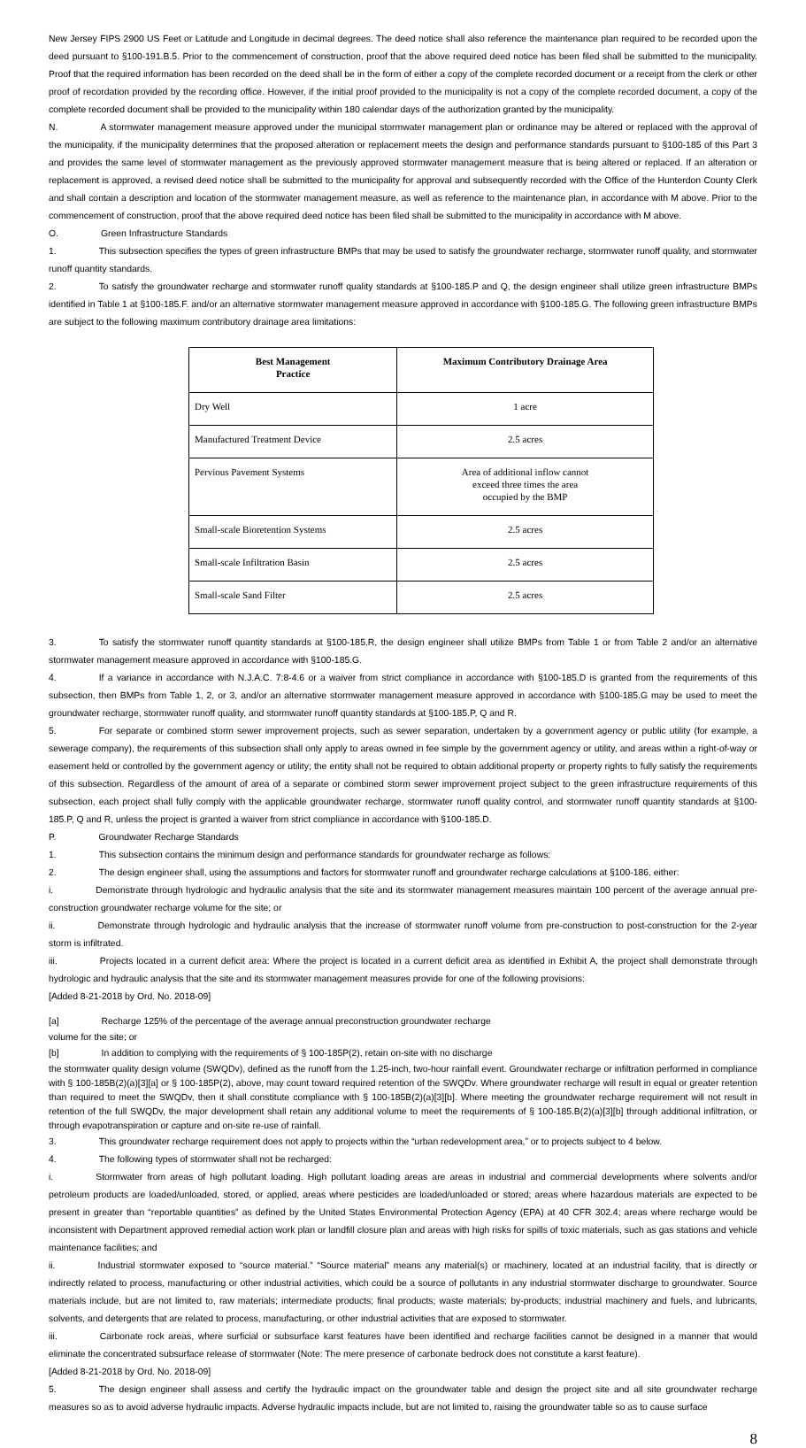New Jersey FIPS 2900 US Feet or Latitude and Longitude in decimal degrees. The deed notice shall also reference the maintenance plan required to be recorded upon the deed pursuant to §100-191.B.5. Prior to the commencement of construction, proof that the above required deed notice has been filed shall be submitted to the municipality. Proof that the required information has been recorded on the deed shall be in the form of either a copy of the complete recorded document or a receipt from the clerk or other proof of recordation provided by the recording office. However, if the initial proof provided to the municipality is not a copy of the complete recorded document, a copy of the complete recorded document shall be provided to the municipality within 180 calendar days of the authorization granted by the municipality.
N. A stormwater management measure approved under the municipal stormwater management plan or ordinance may be altered or replaced with the approval of the municipality, if the municipality determines that the proposed alteration or replacement meets the design and performance standards pursuant to §100-185 of this Part 3 and provides the same level of stormwater management as the previously approved stormwater management measure that is being altered or replaced. If an alteration or replacement is approved, a revised deed notice shall be submitted to the municipality for approval and subsequently recorded with the Office of the Hunterdon County Clerk and shall contain a description and location of the stormwater management measure, as well as reference to the maintenance plan, in accordance with M above. Prior to the commencement of construction, proof that the above required deed notice has been filed shall be submitted to the municipality in accordance with M above.
O. Green Infrastructure Standards
1. This subsection specifies the types of green infrastructure BMPs that may be used to satisfy the groundwater recharge, stormwater runoff quality, and stormwater runoff quantity standards.
2. To satisfy the groundwater recharge and stormwater runoff quality standards at §100-185.P and Q, the design engineer shall utilize green infrastructure BMPs identified in Table 1 at §100-185.F. and/or an alternative stormwater management measure approved in accordance with §100-185.G. The following green infrastructure BMPs are subject to the following maximum contributory drainage area limitations:
| Best Management Practice | Maximum Contributory Drainage Area |
| --- | --- |
| Dry Well | 1 acre |
| Manufactured Treatment Device | 2.5 acres |
| Pervious Pavement Systems | Area of additional inflow cannot exceed three times the area occupied by the BMP |
| Small-scale Bioretention Systems | 2.5 acres |
| Small-scale Infiltration Basin | 2.5 acres |
| Small-scale Sand Filter | 2.5 acres |
3. To satisfy the stormwater runoff quantity standards at §100-185.R, the design engineer shall utilize BMPs from Table 1 or from Table 2 and/or an alternative stormwater management measure approved in accordance with §100-185.G.
4. If a variance in accordance with N.J.A.C. 7:8-4.6 or a waiver from strict compliance in accordance with §100-185.D is granted from the requirements of this subsection, then BMPs from Table 1, 2, or 3, and/or an alternative stormwater management measure approved in accordance with §100-185.G may be used to meet the groundwater recharge, stormwater runoff quality, and stormwater runoff quantity standards at §100-185.P, Q and R.
5. For separate or combined storm sewer improvement projects, such as sewer separation, undertaken by a government agency or public utility (for example, a sewerage company), the requirements of this subsection shall only apply to areas owned in fee simple by the government agency or utility, and areas within a right-of-way or easement held or controlled by the government agency or utility; the entity shall not be required to obtain additional property or property rights to fully satisfy the requirements of this subsection. Regardless of the amount of area of a separate or combined storm sewer improvement project subject to the green infrastructure requirements of this subsection, each project shall fully comply with the applicable groundwater recharge, stormwater runoff quality control, and stormwater runoff quantity standards at §100-185.P, Q and R, unless the project is granted a waiver from strict compliance in accordance with §100-185.D.
P. Groundwater Recharge Standards
1. This subsection contains the minimum design and performance standards for groundwater recharge as follows:
2. The design engineer shall, using the assumptions and factors for stormwater runoff and groundwater recharge calculations at §100-186, either:
i. Demonstrate through hydrologic and hydraulic analysis that the site and its stormwater management measures maintain 100 percent of the average annual pre-construction groundwater recharge volume for the site; or
ii. Demonstrate through hydrologic and hydraulic analysis that the increase of stormwater runoff volume from pre-construction to post-construction for the 2-year storm is infiltrated.
iii. Projects located in a current deficit area: Where the project is located in a current deficit area as identified in Exhibit A, the project shall demonstrate through hydrologic and hydraulic analysis that the site and its stormwater management measures provide for one of the following provisions:
[Added 8-21-2018 by Ord. No. 2018-09]
[a] Recharge 125% of the percentage of the average annual preconstruction groundwater recharge
volume for the site; or
[b] In addition to complying with the requirements of § 100-185P(2), retain on-site with no discharge
the stormwater quality design volume (SWQDv), defined as the runoff from the 1.25-inch, two-hour rainfall event. Groundwater recharge or infiltration performed in compliance with § 100-185B(2)(a)[3][a] or § 100-185P(2), above, may count toward required retention of the SWQDv. Where groundwater recharge will result in equal or greater retention than required to meet the SWQDv, then it shall constitute compliance with § 100-185B(2)(a)[3][b]. Where meeting the groundwater recharge requirement will not result in retention of the full SWQDv, the major development shall retain any additional volume to meet the requirements of § 100-185.B(2)(a)[3][b] through additional infiltration, or through evapotranspiration or capture and on-site re-use of rainfall.
3. This groundwater recharge requirement does not apply to projects within the “urban redevelopment area,” or to projects subject to 4 below.
4. The following types of stormwater shall not be recharged:
i. Stormwater from areas of high pollutant loading. High pollutant loading areas are areas in industrial and commercial developments where solvents and/or petroleum products are loaded/unloaded, stored, or applied, areas where pesticides are loaded/unloaded or stored; areas where hazardous materials are expected to be present in greater than “reportable quantities” as defined by the United States Environmental Protection Agency (EPA) at 40 CFR 302.4; areas where recharge would be inconsistent with Department approved remedial action work plan or landfill closure plan and areas with high risks for spills of toxic materials, such as gas stations and vehicle maintenance facilities; and
ii. Industrial stormwater exposed to “source material.” “Source material” means any material(s) or machinery, located at an industrial facility, that is directly or indirectly related to process, manufacturing or other industrial activities, which could be a source of pollutants in any industrial stormwater discharge to groundwater. Source materials include, but are not limited to, raw materials; intermediate products; final products; waste materials; by-products; industrial machinery and fuels, and lubricants, solvents, and detergents that are related to process, manufacturing, or other industrial activities that are exposed to stormwater.
iii. Carbonate rock areas, where surficial or subsurface karst features have been identified and recharge facilities cannot be designed in a manner that would eliminate the concentrated subsurface release of stormwater (Note: The mere presence of carbonate bedrock does not constitute a karst feature).
[Added 8-21-2018 by Ord. No. 2018-09]
5. The design engineer shall assess and certify the hydraulic impact on the groundwater table and design the project site and all site groundwater recharge measures so as to avoid adverse hydraulic impacts. Adverse hydraulic impacts include, but are not limited to, raising the groundwater table so as to cause surface
8